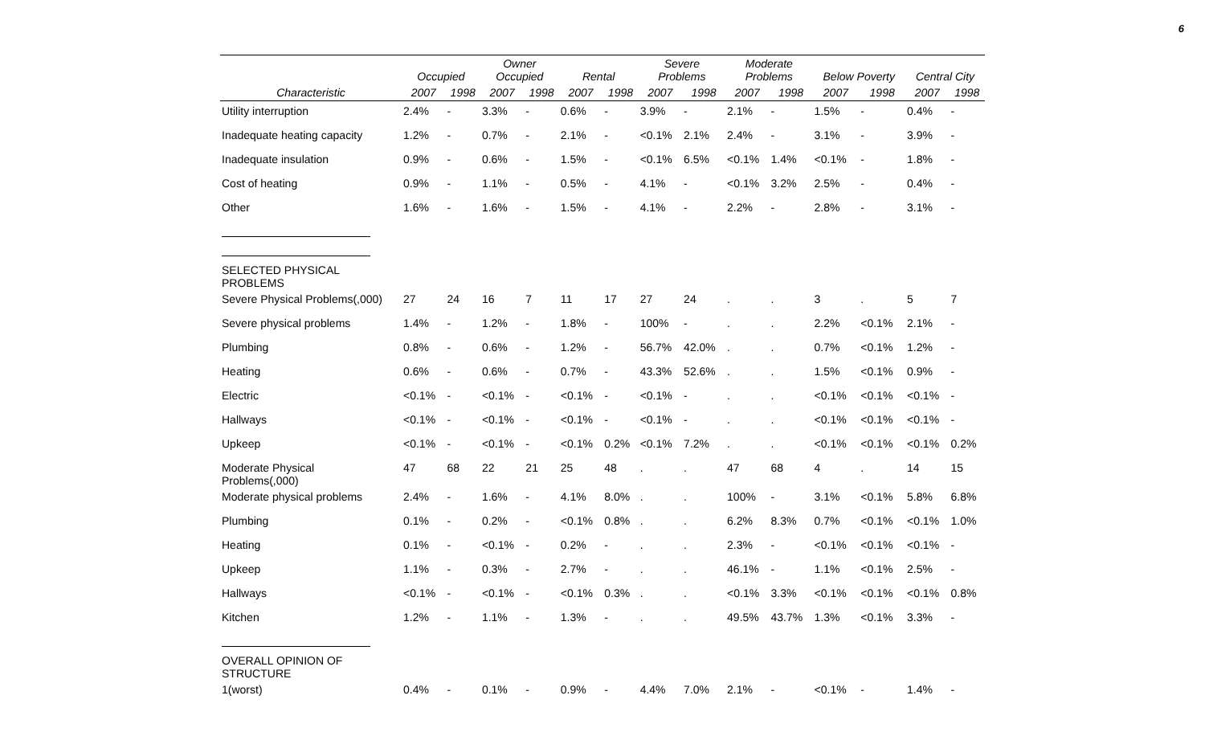6
| | Occupied | | Owner Occupied | | Rental | | Severe Problems | | Moderate Problems | | Below Poverty | | Central City | |
| --- | --- | --- | --- | --- | --- | --- | --- | --- | --- | --- | --- | --- | --- | --- |
| Characteristic | 2007 | 1998 | 2007 | 1998 | 2007 | 1998 | 2007 | 1998 | 2007 | 1998 | 2007 | 1998 | 2007 | 1998 |
| Utility interruption | 2.4% | - | 3.3% | - | 0.6% | - | 3.9% | - | 2.1% | - | 1.5% | - | 0.4% | - |
| Inadequate heating capacity | 1.2% | - | 0.7% | - | 2.1% | - | <0.1% | 2.1% | 2.4% | - | 3.1% | - | 3.9% | - |
| Inadequate insulation | 0.9% | - | 0.6% | - | 1.5% | - | <0.1% | 6.5% | <0.1% | 1.4% | <0.1% | - | 1.8% | - |
| Cost of heating | 0.9% | - | 1.1% | - | 0.5% | - | 4.1% | - | <0.1% | 3.2% | 2.5% | - | 0.4% | - |
| Other | 1.6% | - | 1.6% | - | 1.5% | - | 4.1% | - | 2.2% | - | 2.8% | - | 3.1% | - |
| SELECTED PHYSICAL PROBLEMS | | | | | | | | | | | | | | |
| Severe Physical Problems(,000) | 27 | 24 | 16 | 7 | 11 | 17 | 27 | 24 | . | . | 3 | . | 5 | 7 |
| Severe physical problems | 1.4% | - | 1.2% | - | 1.8% | - | 100% | - | . | . | 2.2% | <0.1% | 2.1% | - |
| Plumbing | 0.8% | - | 0.6% | - | 1.2% | - | 56.7% | 42.0% | . | . | 0.7% | <0.1% | 1.2% | - |
| Heating | 0.6% | - | 0.6% | - | 0.7% | - | 43.3% | 52.6% | . | . | 1.5% | <0.1% | 0.9% | - |
| Electric | <0.1% | - | <0.1% | - | <0.1% | - | <0.1% | - | . | . | <0.1% | <0.1% | <0.1% | - |
| Hallways | <0.1% | - | <0.1% | - | <0.1% | - | <0.1% | - | . | . | <0.1% | <0.1% | <0.1% | - |
| Upkeep | <0.1% | - | <0.1% | - | <0.1% | 0.2% | <0.1% | 7.2% | . | . | <0.1% | <0.1% | <0.1% | 0.2% |
| Moderate Physical Problems(,000) | 47 | 68 | 22 | 21 | 25 | 48 | . | . | 47 | 68 | 4 | . | 14 | 15 |
| Moderate physical problems | 2.4% | - | 1.6% | - | 4.1% | 8.0% | . | . | 100% | - | 3.1% | <0.1% | 5.8% | 6.8% |
| Plumbing | 0.1% | - | 0.2% | - | <0.1% | 0.8% | . | . | 6.2% | 8.3% | 0.7% | <0.1% | <0.1% | 1.0% |
| Heating | 0.1% | - | <0.1% | - | 0.2% | - | . | . | 2.3% | - | <0.1% | <0.1% | <0.1% | - |
| Upkeep | 1.1% | - | 0.3% | - | 2.7% | - | . | . | 46.1% | - | 1.1% | <0.1% | 2.5% | - |
| Hallways | <0.1% | - | <0.1% | - | <0.1% | 0.3% | . | . | <0.1% | 3.3% | <0.1% | <0.1% | <0.1% | 0.8% |
| Kitchen | 1.2% | - | 1.1% | - | 1.3% | - | . | . | 49.5% | 43.7% | 1.3% | <0.1% | 3.3% | - |
| OVERALL OPINION OF STRUCTURE | | | | | | | | | | | | | | |
| 1(worst) | 0.4% | - | 0.1% | - | 0.9% | - | 4.4% | 7.0% | 2.1% | - | <0.1% | - | 1.4% | - |